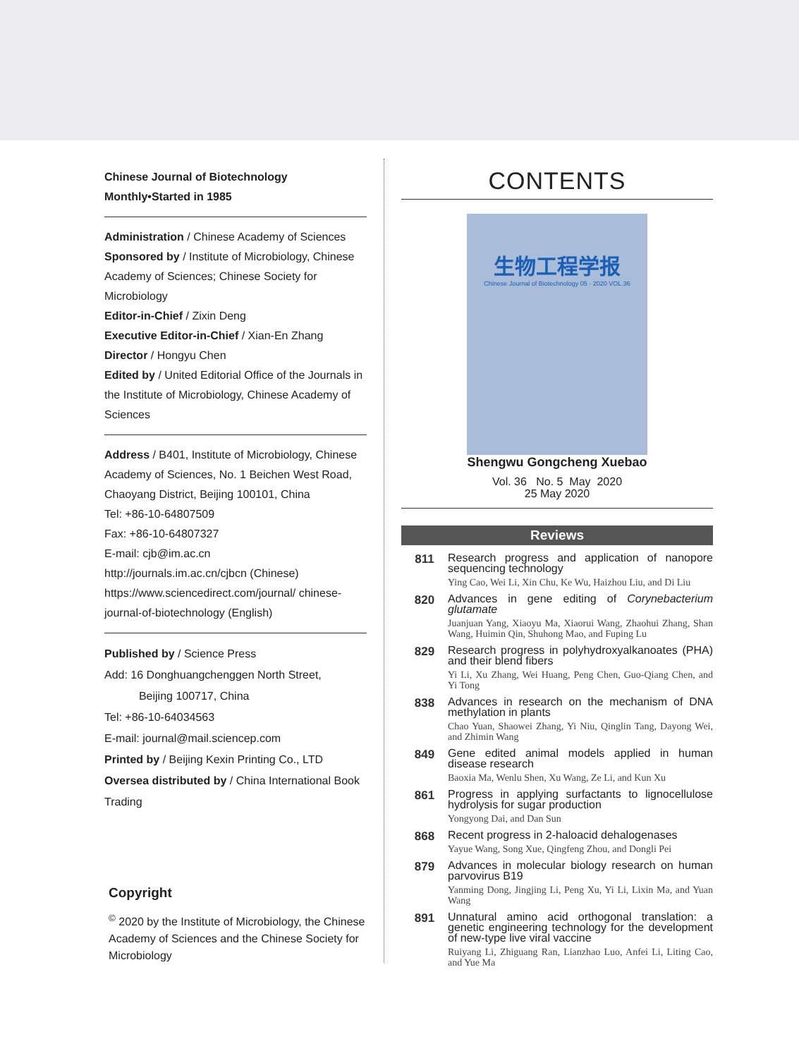Chinese Journal of Biotechnology
Monthly•Started in 1985
Administration / Chinese Academy of Sciences
Sponsored by / Institute of Microbiology, Chinese Academy of Sciences; Chinese Society for Microbiology
Editor-in-Chief / Zixin Deng
Executive Editor-in-Chief / Xian-En Zhang
Director / Hongyu Chen
Edited by / United Editorial Office of the Journals in the Institute of Microbiology, Chinese Academy of Sciences
Address / B401, Institute of Microbiology, Chinese Academy of Sciences, No. 1 Beichen West Road, Chaoyang District, Beijing 100101, China
Tel: +86-10-64807509
Fax: +86-10-64807327
E-mail: cjb@im.ac.cn
http://journals.im.ac.cn/cjbcn (Chinese)
https://www.sciencedirect.com/journal/ chinese-journal-of-biotechnology (English)
Published by / Science Press
Add: 16 Donghuangchenggen North Street,
Beijing 100717, China
Tel: +86-10-64034563
E-mail: journal@mail.sciencep.com
Printed by / Beijing Kexin Printing Co., LTD
Oversea distributed by / China International Book Trading
Copyright
<sup>©</sup> 2020 by the Institute of Microbiology, the Chinese Academy of Sciences and the Chinese Society for Microbiology
CONTENTS
生物工程学报
Chinese Journal of Biotechnology 05 · 2020 VOL.36
Shengwu Gongcheng Xuebao
Vol. 36 No. 5 May 2020
25 May 2020
Reviews
811
Research progress and application of nanopore sequencing technology
Ying Cao, Wei Li, Xin Chu, Ke Wu, Haizhou Liu, and Di Liu
820
Advances in gene editing of Corynebacterium glutamate
Juanjuan Yang, Xiaoyu Ma, Xiaorui Wang, Zhaohui Zhang, Shan Wang, Huimin Qin, Shuhong Mao, and Fuping Lu
829
Research progress in polyhydroxyalkanoates (PHA) and their blend fibers
Yi Li, Xu Zhang, Wei Huang, Peng Chen, Guo-Qiang Chen, and Yi Tong
838
Advances in research on the mechanism of DNA methylation in plants
Chao Yuan, Shaowei Zhang, Yi Niu, Qinglin Tang, Dayong Wei, and Zhimin Wang
849
Gene edited animal models applied in human disease research
Baoxia Ma, Wenlu Shen, Xu Wang, Ze Li, and Kun Xu
861
Progress in applying surfactants to lignocellulose hydrolysis for sugar production
Yongyong Dai, and Dan Sun
868
Recent progress in 2-haloacid dehalogenases
Yayue Wang, Song Xue, Qingfeng Zhou, and Dongli Pei
879
Advances in molecular biology research on human parvovirus B19
Yanming Dong, Jingjing Li, Peng Xu, Yi Li, Lixin Ma, and Yuan Wang
891
Unnatural amino acid orthogonal translation: a genetic engineering technology for the development of new-type live viral vaccine
Ruiyang Li, Zhiguang Ran, Lianzhao Luo, Anfei Li, Liting Cao, and Yue Ma